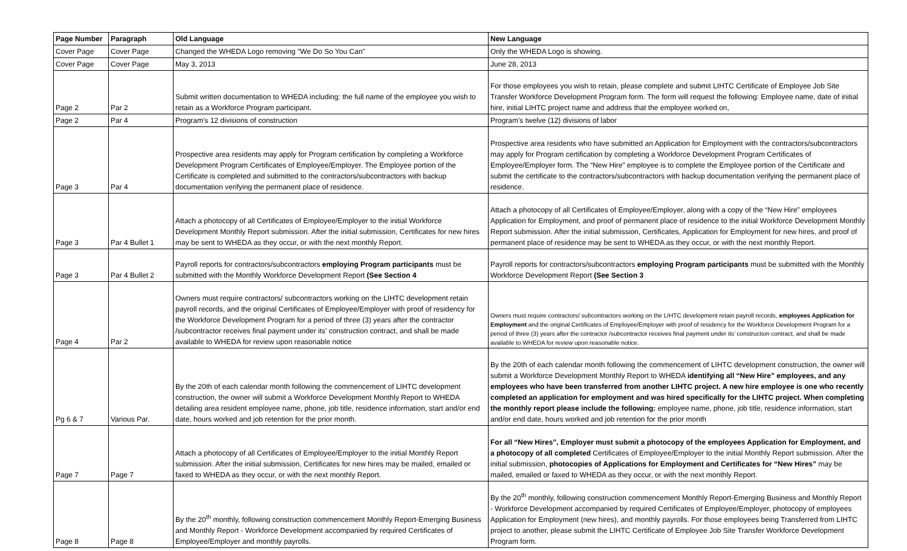| Page Number | Paragraph | Old Language | New Language |
| --- | --- | --- | --- |
| Cover Page | Cover Page | Changed the WHEDA Logo removing "We Do So You Can" | Only the WHEDA Logo is showing. |
| Cover Page | Cover Page | May 3, 2013 | June 28, 2013 |
| Page 2 | Par 2 | Submit written documentation to WHEDA including: the full name of the employee you wish to retain as a Workforce Program participant. | For those employees you wish to retain, please complete and submit LIHTC Certificate of Employee Job Site Transfer Workforce Development Program form. The form will request the following: Employee name, date of initial hire, initial LIHTC project name and address that the employee worked on, |
| Page 2 | Par 4 | Program's 12 divisions of construction | Program's twelve (12) divisions of labor |
| Page 3 | Par 4 | Prospective area residents may apply for Program certification by completing a Workforce Development Program Certificates of Employee/Employer. The Employee portion of the Certificate is completed and submitted to the contractors/subcontractors with backup documentation verifying the permanent place of residence. | Prospective area residents who have submitted an Application for Employment with the contractors/subcontractors may apply for Program certification by completing a Workforce Development Program Certificates of Employee/Employer form. The “New Hire” employee is to complete the Employee portion of the Certificate and submit the certificate to the contractors/subcontractors with backup documentation verifying the permanent place of residence. |
| Page 3 | Par 4 Bullet 1 | Attach a photocopy of all Certificates of Employee/Employer to the initial Workforce Development Monthly Report submission. After the initial submission, Certificates for new hires may be sent to WHEDA as they occur, or with the next monthly Report. | Attach a photocopy of all Certificates of Employee/Employer, along with a copy of the “New Hire” employees Application for Employment, and proof of permanent place of residence to the initial Workforce Development Monthly Report submission. After the initial submission, Certificates, Application for Employment for new hires, and proof of permanent place of residence may be sent to WHEDA as they occur, or with the next monthly Report. |
| Page 3 | Par 4 Bullet 2 | Payroll reports for contractors/subcontractors employing Program participants must be submitted with the Monthly Workforce Development Report (See Section 4 | Payroll reports for contractors/subcontractors employing Program participants must be submitted with the Monthly Workforce Development Report (See Section 3 |
| Page 4 | Par 2 | Owners must require contractors/ subcontractors working on the LIHTC development retain payroll records, and the original Certificates of Employee/Employer with proof of residency for the Workforce Development Program for a period of three (3) years after the contractor /subcontractor receives final payment under its’ construction contract, and shall be made available to WHEDA for review upon reasonable notice | Owners must require contractors/ subcontractors working on the LIHTC development retain payroll records, employees Application for Employment and the original Certificates of Employee/Employer with proof of residency for the Workforce Development Program for a period of three (3) years after the contractor /subcontractor receives final payment under its’ construction contract, and shall be made available to WHEDA for review upon reasonable notice. |
| Pg 6 & 7 | Various Par. | By the 20th of each calendar month following the commencement of LIHTC development construction, the owner will submit a Workforce Development Monthly Report to WHEDA detailing area resident employee name, phone, job title, residence information, start and/or end date, hours worked and job retention for the prior month. | By the 20th of each calendar month following the commencement of LIHTC development construction, the owner will submit a Workforce Development Monthly Report to WHEDA identifying all “New Hire” employees, and any employees who have been transferred from another LIHTC project. A new hire employee is one who recently completed an application for employment and was hired specifically for the LIHTC project. When completing the monthly report please include the following: employee name, phone, job title, residence information, start and/or end date, hours worked and job retention for the prior month |
| Page 7 | Page 7 | Attach a photocopy of all Certificates of Employee/Employer to the initial Monthly Report submission. After the initial submission, Certificates for new hires may be mailed, emailed or faxed to WHEDA as they occur, or with the next monthly Report. | For all “New Hires”, Employer must submit a photocopy of the employees Application for Employment, and a photocopy of all completed Certificates of Employee/Employer to the initial Monthly Report submission. After the initial submission, photocopies of Applications for Employment and Certificates for “New Hires” may be mailed, emailed or faxed to WHEDA as they occur, or with the next monthly Report. |
| Page 8 | Page 8 | By the 20<sup>th</sup> monthly, following construction commencement Monthly Report-Emerging Business and Monthly Report - Workforce Development accompanied by required Certificates of Employee/Employer and monthly payrolls. | By the 20<sup>th</sup> monthly, following construction commencement Monthly Report-Emerging Business and Monthly Report - Workforce Development accompanied by required Certificates of Employee/Employer, photocopy of employees Application for Employment (new hires), and monthly payrolls. For those employees being Transferred from LIHTC project to another, please submit the LIHTC Certificate of Employee Job Site Transfer Workforce Development Program form. |